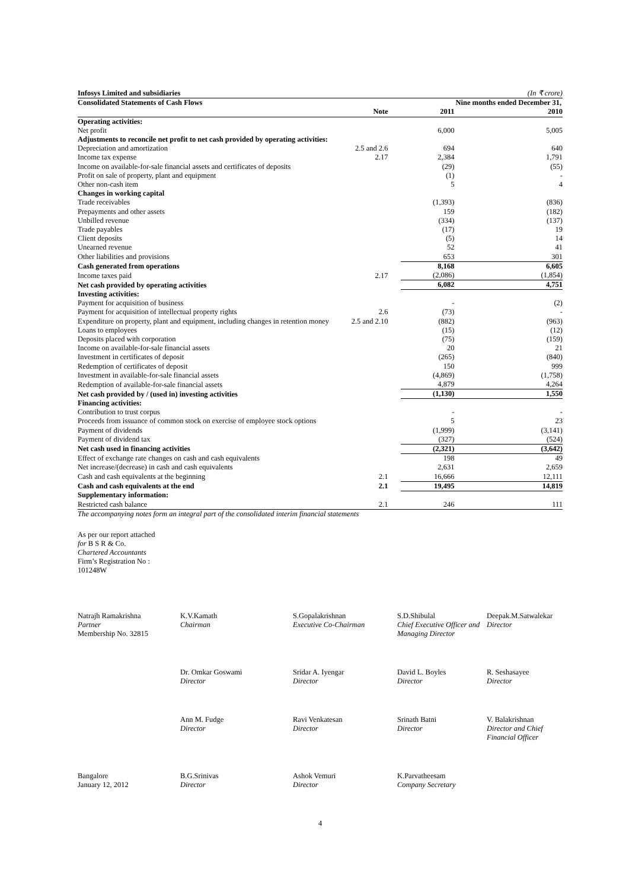| Infosys Limited and subsidiaries | | | (In ₹ crore) |
| Consolidated Statements of Cash Flows | | | Nine months ended December 31, |
| | Note | 2011 | 2010 |
| Operating activities: | | | |
| Net profit | | 6,000 | 5,005 |
| Adjustments to reconcile net profit to net cash provided by operating activities: | | | |
| Depreciation and amortization | 2.5 and 2.6 | 694 | 640 |
| Income tax expense | 2.17 | 2,384 | 1,791 |
| Income on available-for-sale financial assets and certificates of deposits | | (29) | (55) |
| Profit on sale of property, plant and equipment | | (1) | - |
| Other non-cash item | | 5 | 4 |
| Changes in working capital | | | |
| Trade receivables | | (1,393) | (836) |
| Prepayments and other assets | | 159 | (182) |
| Unbilled revenue | | (334) | (137) |
| Trade payables | | (17) | 19 |
| Client deposits | | (5) | 14 |
| Unearned revenue | | 52 | 41 |
| Other liabilities and provisions | | 653 | 301 |
| Cash generated from operations | | 8,168 | 6,605 |
| Income taxes paid | 2.17 | (2,086) | (1,854) |
| Net cash provided by operating activities | | 6,082 | 4,751 |
| Investing activities: | | | |
| Payment for acquisition of business | | - | (2) |
| Payment for acquisition of intellectual property rights | 2.6 | (73) | - |
| Expenditure on property, plant and equipment, including changes in retention money | 2.5 and 2.10 | (882) | (963) |
| Loans to employees | | (15) | (12) |
| Deposits placed with corporation | | (75) | (159) |
| Income on available-for-sale financial assets | | 20 | 21 |
| Investment in certificates of deposit | | (265) | (840) |
| Redemption of certificates of deposit | | 150 | 999 |
| Investment in available-for-sale financial assets | | (4,869) | (1,758) |
| Redemption of available-for-sale financial assets | | 4,879 | 4,264 |
| Net cash provided by / (used in) investing activities | | (1,130) | 1,550 |
| Financing activities: | | | |
| Contribution to trust corpus | | - | - |
| Proceeds from issuance of common stock on exercise of employee stock options | | 5 | 23 |
| Payment of dividends | | (1,999) | (3,141) |
| Payment of dividend tax | | (327) | (524) |
| Net cash used in financing activities | | (2,321) | (3,642) |
| Effect of exchange rate changes on cash and cash equivalents | | 198 | 49 |
| Net increase/(decrease) in cash and cash equivalents | | 2,631 | 2,659 |
| Cash and cash equivalents at the beginning | 2.1 | 16,666 | 12,111 |
| Cash and cash equivalents at the end | 2.1 | 19,495 | 14,819 |
| Supplementary information: | | | |
| Restricted cash balance | 2.1 | 246 | 111 |
The accompanying notes form an integral part of the consolidated interim financial statements
As per our report attached
for B S R & Co.
Chartered Accountants
Firm’s Registration No :
101248W
| Natrajh Ramakrishna Partner Membership No. 32815 | K.V.Kamath Chairman | S.Gopalakrishnan Executive Co-Chairman | S.D.Shibulal Chief Executive Officer and Managing Director | Deepak.M.Satwalekar Director |
| | Dr. Omkar Goswami Director | Sridar A. Iyengar Director | David L. Boyles Director | R. Seshasayee Director |
| | Ann M. Fudge Director | Ravi Venkatesan Director | Srinath Batni Director | V. Balakrishnan Director and Chief Financial Officer |
| Bangalore January 12, 2012 | B.G.Srinivas Director | Ashok Vemuri Director | K.Parvatheesam Company Secretary | |
4